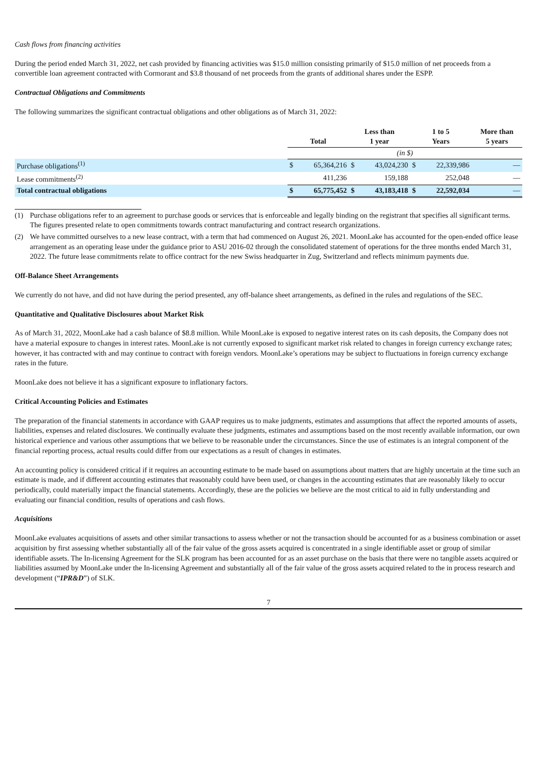Cash flows from financing activities
During the period ended March 31, 2022, net cash provided by financing activities was $15.0 million consisting primarily of $15.0 million of net proceeds from a convertible loan agreement contracted with Cormorant and $3.8 thousand of net proceeds from the grants of additional shares under the ESPP.
Contractual Obligations and Commitments
The following summarizes the significant contractual obligations and other obligations as of March 31, 2022:
| | Total | | Less than 1 year | | 1 to 5 Years | | More than 5 years | |
| | (in $) | | | | | | | |
| Purchase obligations<sup>(1)</sup> | $ | 65,364,216 | $ | 43,024,230 | $ | 22,339,986 | | — |
| Lease commitments<sup>(2)</sup> | | 411,236 | | 159,188 | | 252,048 | | — |
| Total contractual obligations | $ | 65,775,452 | $ | 43,183,418 | $ | 22,592,034 | | — |
(1) Purchase obligations refer to an agreement to purchase goods or services that is enforceable and legally binding on the registrant that specifies all significant terms. The figures presented relate to open commitments towards contract manufacturing and contract research organizations.
(2) We have committed ourselves to a new lease contract, with a term that had commenced on August 26, 2021. MoonLake has accounted for the open-ended office lease arrangement as an operating lease under the guidance prior to ASU 2016-02 through the consolidated statement of operations for the three months ended March 31, 2022. The future lease commitments relate to office contract for the new Swiss headquarter in Zug, Switzerland and reflects minimum payments due.
Off-Balance Sheet Arrangements
We currently do not have, and did not have during the period presented, any off-balance sheet arrangements, as defined in the rules and regulations of the SEC.
Quantitative and Qualitative Disclosures about Market Risk
As of March 31, 2022, MoonLake had a cash balance of $8.8 million. While MoonLake is exposed to negative interest rates on its cash deposits, the Company does not have a material exposure to changes in interest rates. MoonLake is not currently exposed to significant market risk related to changes in foreign currency exchange rates; however, it has contracted with and may continue to contract with foreign vendors. MoonLake’s operations may be subject to fluctuations in foreign currency exchange rates in the future.
MoonLake does not believe it has a significant exposure to inflationary factors.
Critical Accounting Policies and Estimates
The preparation of the financial statements in accordance with GAAP requires us to make judgments, estimates and assumptions that affect the reported amounts of assets, liabilities, expenses and related disclosures. We continually evaluate these judgments, estimates and assumptions based on the most recently available information, our own historical experience and various other assumptions that we believe to be reasonable under the circumstances. Since the use of estimates is an integral component of the financial reporting process, actual results could differ from our expectations as a result of changes in estimates.
An accounting policy is considered critical if it requires an accounting estimate to be made based on assumptions about matters that are highly uncertain at the time such an estimate is made, and if different accounting estimates that reasonably could have been used, or changes in the accounting estimates that are reasonably likely to occur periodically, could materially impact the financial statements. Accordingly, these are the policies we believe are the most critical to aid in fully understanding and evaluating our financial condition, results of operations and cash flows.
Acquisitions
MoonLake evaluates acquisitions of assets and other similar transactions to assess whether or not the transaction should be accounted for as a business combination or asset acquisition by first assessing whether substantially all of the fair value of the gross assets acquired is concentrated in a single identifiable asset or group of similar identifiable assets. The In-licensing Agreement for the SLK program has been accounted for as an asset purchase on the basis that there were no tangible assets acquired or liabilities assumed by MoonLake under the In-licensing Agreement and substantially all of the fair value of the gross assets acquired related to the in process research and development (“IPR&D”) of SLK.
7